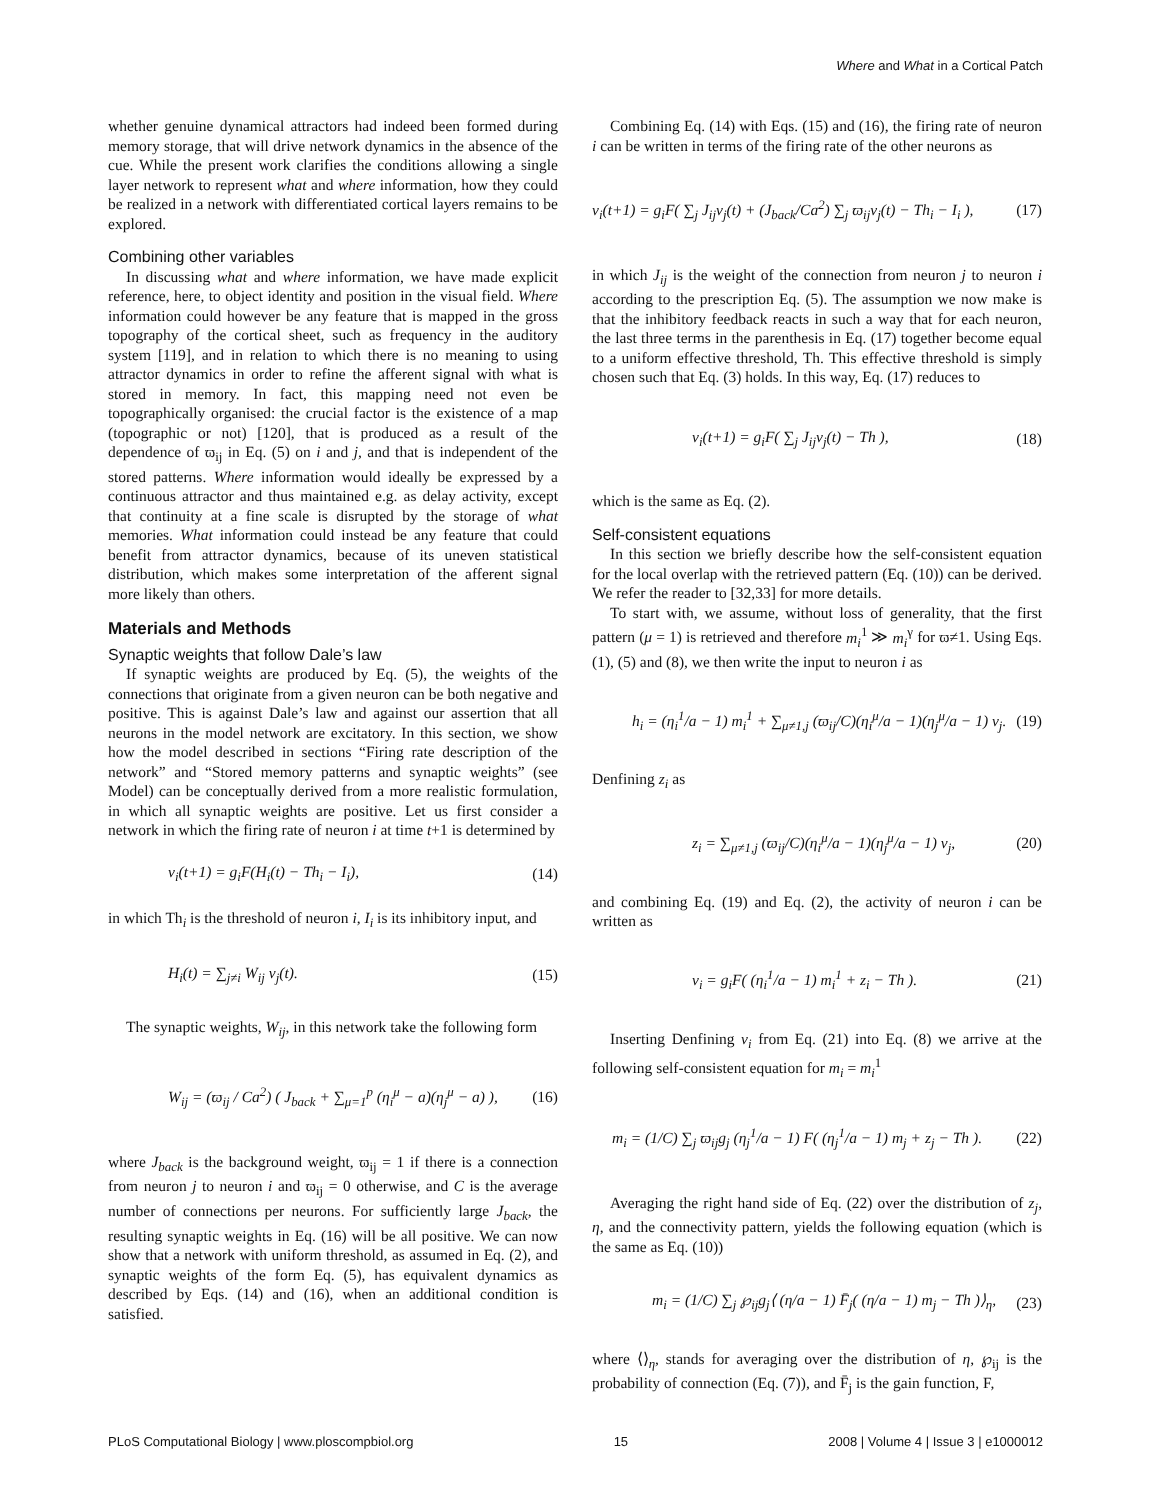Where and What in a Cortical Patch
whether genuine dynamical attractors had indeed been formed during memory storage, that will drive network dynamics in the absence of the cue. While the present work clarifies the conditions allowing a single layer network to represent what and where information, how they could be realized in a network with differentiated cortical layers remains to be explored.
Combining other variables
In discussing what and where information, we have made explicit reference, here, to object identity and position in the visual field. Where information could however be any feature that is mapped in the gross topography of the cortical sheet, such as frequency in the auditory system [119], and in relation to which there is no meaning to using attractor dynamics in order to refine the afferent signal with what is stored in memory. In fact, this mapping need not even be topographically organised: the crucial factor is the existence of a map (topographic or not) [120], that is produced as a result of the dependence of ϖ<sub>ij</sub> in Eq. (5) on i and j, and that is independent of the stored patterns. Where information would ideally be expressed by a continuous attractor and thus maintained e.g. as delay activity, except that continuity at a fine scale is disrupted by the storage of what memories. What information could instead be any feature that could benefit from attractor dynamics, because of its uneven statistical distribution, which makes some interpretation of the afferent signal more likely than others.
Materials and Methods
Synaptic weights that follow Dale’s law
If synaptic weights are produced by Eq. (5), the weights of the connections that originate from a given neuron can be both negative and positive. This is against Dale’s law and against our assertion that all neurons in the model network are excitatory. In this section, we show how the model described in sections “Firing rate description of the network” and “Stored memory patterns and synaptic weights” (see Model) can be conceptually derived from a more realistic formulation, in which all synaptic weights are positive. Let us first consider a network in which the firing rate of neuron i at time t+1 is determined by
v<sub>i</sub>(t+1) = g<sub>i</sub>F(H<sub>i</sub>(t) − Th<sub>i</sub> − I<sub>i</sub>), (14)
in which Th<sub>i</sub> is the threshold of neuron i, I<sub>i</sub> is its inhibitory input, and
H<sub>i</sub>(t) = ∑<sub>j≠i</sub> W<sub>ij</sub> v<sub>j</sub>(t). (15)
The synaptic weights, W<sub>ij</sub>, in this network take the following form
W<sub>ij</sub> = (ϖ<sub>ij</sub> / Ca<sup>2</sup>) ( J<sub>back</sub> + ∑<sub>μ=1</sub><sup>p</sup> (η<sub>i</sub><sup>μ</sup> − a)(η<sub>j</sub><sup>μ</sup> − a) ), (16)
where J<sub>back</sub> is the background weight, ϖ<sub>ij</sub> = 1 if there is a connection from neuron j to neuron i and ϖ<sub>ij</sub> = 0 otherwise, and C is the average number of connections per neurons. For sufficiently large J<sub>back</sub>, the resulting synaptic weights in Eq. (16) will be all positive. We can now show that a network with uniform threshold, as assumed in Eq. (2), and synaptic weights of the form Eq. (5), has equivalent dynamics as described by Eqs. (14) and (16), when an additional condition is satisfied.
Combining Eq. (14) with Eqs. (15) and (16), the firing rate of neuron i can be written in terms of the firing rate of the other neurons as
v<sub>i</sub>(t+1) = g<sub>i</sub>F( ∑<sub>j</sub> J<sub>ij</sub>v<sub>j</sub>(t) + (J<sub>back</sub>/Ca<sup>2</sup>) ∑<sub>j</sub> ϖ<sub>ij</sub>v<sub>j</sub>(t) − Th<sub>i</sub> − I<sub>i</sub> ), (17)
in which J<sub>ij</sub> is the weight of the connection from neuron j to neuron i according to the prescription Eq. (5). The assumption we now make is that the inhibitory feedback reacts in such a way that for each neuron, the last three terms in the parenthesis in Eq. (17) together become equal to a uniform effective threshold, Th. This effective threshold is simply chosen such that Eq. (3) holds. In this way, Eq. (17) reduces to
v<sub>i</sub>(t+1) = g<sub>i</sub>F( ∑<sub>j</sub> J<sub>ij</sub>v<sub>j</sub>(t) − Th ), (18)
which is the same as Eq. (2).
Self-consistent equations
In this section we briefly describe how the self-consistent equation for the local overlap with the retrieved pattern (Eq. (10)) can be derived. We refer the reader to [32,33] for more details.
To start with, we assume, without loss of generality, that the first pattern (μ = 1) is retrieved and therefore m<sub>i</sub><sup>1</sup> ≫ m<sub>i</sub><sup>γ</sup> for ϖ≠1. Using Eqs. (1), (5) and (8), we then write the input to neuron i as
h<sub>i</sub> = (η<sub>i</sub><sup>1</sup>/a − 1) m<sub>i</sub><sup>1</sup> + ∑<sub>μ≠1,j</sub> (ϖ<sub>ij</sub>/C)(η<sub>i</sub><sup>μ</sup>/a − 1)(η<sub>j</sub><sup>μ</sup>/a − 1) v<sub>j</sub>. (19)
Denfining z<sub>i</sub> as
z<sub>i</sub> = ∑<sub>μ≠1,j</sub> (ϖ<sub>ij</sub>/C)(η<sub>i</sub><sup>μ</sup>/a − 1)(η<sub>j</sub><sup>μ</sup>/a − 1) v<sub>j</sub>, (20)
and combining Eq. (19) and Eq. (2), the activity of neuron i can be written as
v<sub>i</sub> = g<sub>i</sub>F( (η<sub>i</sub><sup>1</sup>/a − 1) m<sub>i</sub><sup>1</sup> + z<sub>i</sub> − Th ). (21)
Inserting Denfining v<sub>i</sub> from Eq. (21) into Eq. (8) we arrive at the following self-consistent equation for m<sub>i</sub> = m<sub>i</sub><sup>1</sup>
m<sub>i</sub> = (1/C) ∑<sub>j</sub> ϖ<sub>ij</sub>g<sub>j</sub> (η<sub>j</sub><sup>1</sup>/a − 1) F( (η<sub>j</sub><sup>1</sup>/a − 1) m<sub>j</sub> + z<sub>j</sub> − Th ). (22)
Averaging the right hand side of Eq. (22) over the distribution of z<sub>j</sub>, η, and the connectivity pattern, yields the following equation (which is the same as Eq. (10))
m<sub>i</sub> = (1/C) ∑<sub>j</sub> ℘<sub>ij</sub>g<sub>j</sub>⟨ (η/a − 1) F̄<sub>j</sub>( (η/a − 1) m<sub>j</sub> − Th )⟩<sub>η</sub>, (23)
where ⟨⟩<sub>η</sub>, stands for averaging over the distribution of η, ℘<sub>ij</sub> is the probability of connection (Eq. (7)), and F̄<sub>j</sub> is the gain function, F,
PLoS Computational Biology | www.ploscompbiol.org 15 2008 | Volume 4 | Issue 3 | e1000012